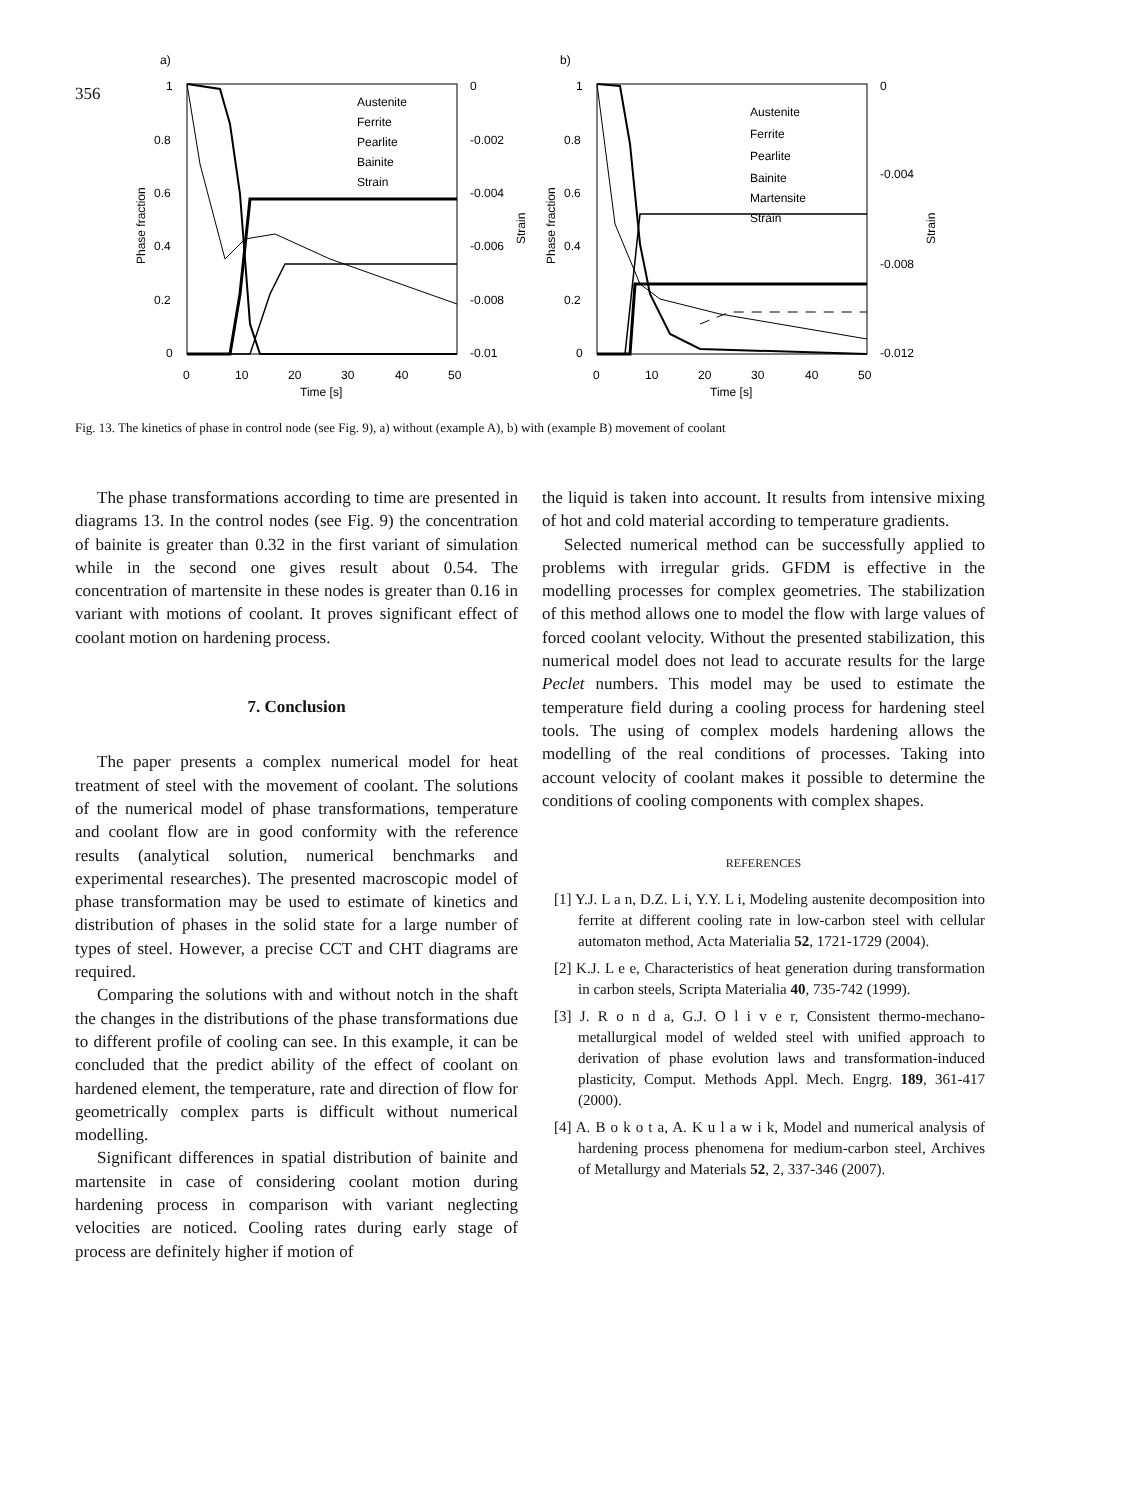356
a)
1
0.8
0.6
0.4
0.2
0
0
-0.002
-0.004
-0.006
-0.008
-0.01
0
10
20
30
40
50
Time [s]
Phase fraction
Strain
Austenite
Ferrite
Pearlite
Bainite
Strain
b)
1
0.8
0.6
0.4
0.2
0
0
-0.004
-0.008
-0.012
0
10
20
30
40
50
Time [s]
Phase fraction
Strain
Austenite
Ferrite
Pearlite
Bainite
Martensite
Strain
Fig. 13. The kinetics of phase in control node (see Fig. 9), a) without (example A), b) with (example B) movement of coolant
The phase transformations according to time are presented in diagrams 13. In the control nodes (see Fig. 9) the concentration of bainite is greater than 0.32 in the first variant of simulation while in the second one gives result about 0.54. The concentration of martensite in these nodes is greater than 0.16 in variant with motions of coolant. It proves significant effect of coolant motion on hardening process.
7. Conclusion
The paper presents a complex numerical model for heat treatment of steel with the movement of coolant. The solutions of the numerical model of phase transformations, temperature and coolant flow are in good conformity with the reference results (analytical solution, numerical benchmarks and experimental researches). The presented macroscopic model of phase transformation may be used to estimate of kinetics and distribution of phases in the solid state for a large number of types of steel. However, a precise CCT and CHT diagrams are required.
Comparing the solutions with and without notch in the shaft the changes in the distributions of the phase transformations due to different profile of cooling can see. In this example, it can be concluded that the predict ability of the effect of coolant on hardened element, the temperature, rate and direction of flow for geometrically complex parts is difficult without numerical modelling.
Significant differences in spatial distribution of bainite and martensite in case of considering coolant motion during hardening process in comparison with variant neglecting velocities are noticed. Cooling rates during early stage of process are definitely higher if motion of
the liquid is taken into account. It results from intensive mixing of hot and cold material according to temperature gradients.
Selected numerical method can be successfully applied to problems with irregular grids. GFDM is effective in the modelling processes for complex geometries. The stabilization of this method allows one to model the flow with large values of forced coolant velocity. Without the presented stabilization, this numerical model does not lead to accurate results for the large Peclet numbers. This model may be used to estimate the temperature field during a cooling process for hardening steel tools. The using of complex models hardening allows the modelling of the real conditions of processes. Taking into account velocity of coolant makes it possible to determine the conditions of cooling components with complex shapes.
REFERENCES
[1] Y.J. L a n, D.Z. L i, Y.Y. L i, Modeling austenite decomposition into ferrite at different cooling rate in low-carbon steel with cellular automaton method, Acta Materialia 52, 1721-1729 (2004).
[2] K.J. L e e, Characteristics of heat generation during transformation in carbon steels, Scripta Materialia 40, 735-742 (1999).
[3] J. R o n d a, G.J. O l i v e r, Consistent thermo-mechano-metallurgical model of welded steel with unified approach to derivation of phase evolution laws and transformation-induced plasticity, Comput. Methods Appl. Mech. Engrg. 189, 361-417 (2000).
[4] A. B o k o t a, A. K u l a w i k, Model and numerical analysis of hardening process phenomena for medium-carbon steel, Archives of Metallurgy and Materials 52, 2, 337-346 (2007).